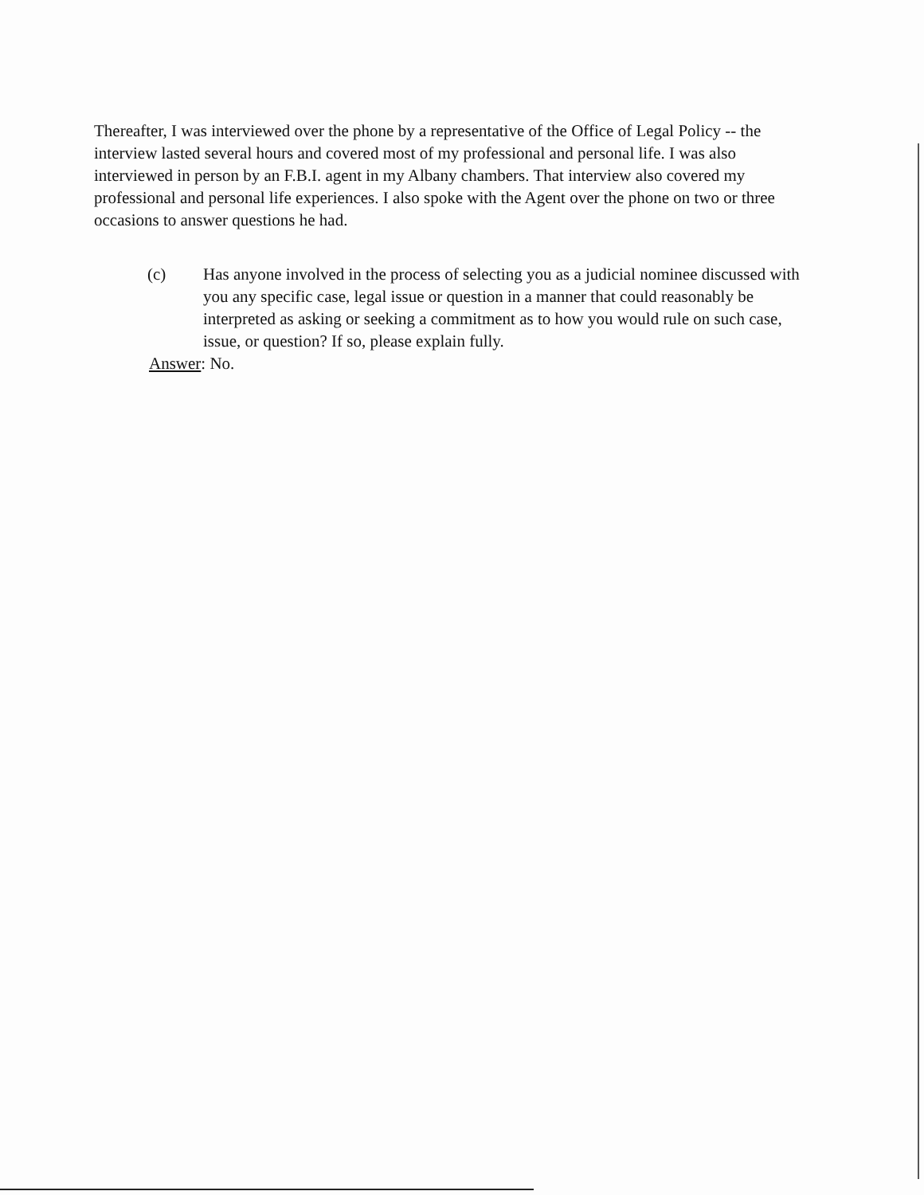Thereafter, I was interviewed over the phone by a representative of the Office of Legal Policy -- the interview lasted several hours and covered most of my professional and personal life. I was also interviewed in person by an F.B.I. agent in my Albany chambers. That interview also covered my professional and personal life experiences. I also spoke with the Agent over the phone on two or three occasions to answer questions he had.
(c) Has anyone involved in the process of selecting you as a judicial nominee discussed with you any specific case, legal issue or question in a manner that could reasonably be interpreted as asking or seeking a commitment as to how you would rule on such case, issue, or question? If so, please explain fully.
Answer: No.